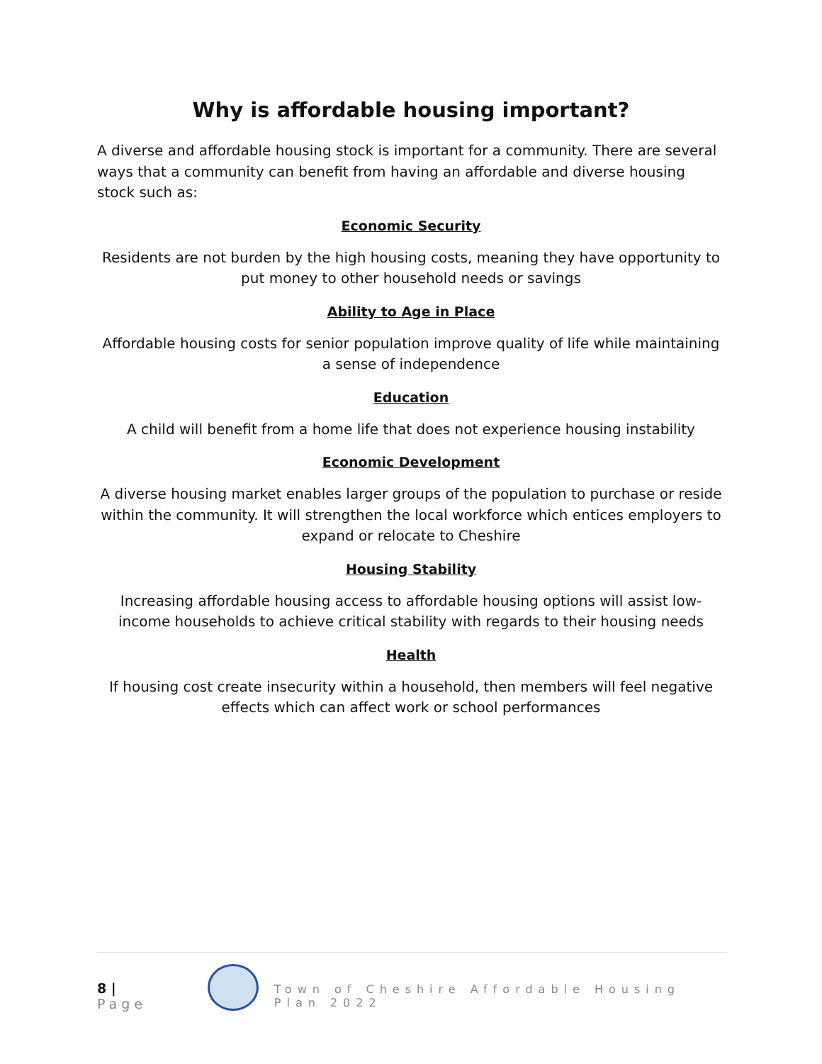Why is affordable housing important?
A diverse and affordable housing stock is important for a community. There are several ways that a community can benefit from having an affordable and diverse housing stock such as:
Economic Security
Residents are not burden by the high housing costs, meaning they have opportunity to put money to other household needs or savings
Ability to Age in Place
Affordable housing costs for senior population improve quality of life while maintaining a sense of independence
Education
A child will benefit from a home life that does not experience housing instability
Economic Development
A diverse housing market enables larger groups of the population to purchase or reside within the community. It will strengthen the local workforce which entices employers to expand or relocate to Cheshire
Housing Stability
Increasing affordable housing access to affordable housing options will assist low-income households to achieve critical stability with regards to their housing needs
Health
If housing cost create insecurity within a household, then members will feel negative effects which can affect work or school performances
8 | Page
Town of Cheshire Affordable Housing Plan 2022